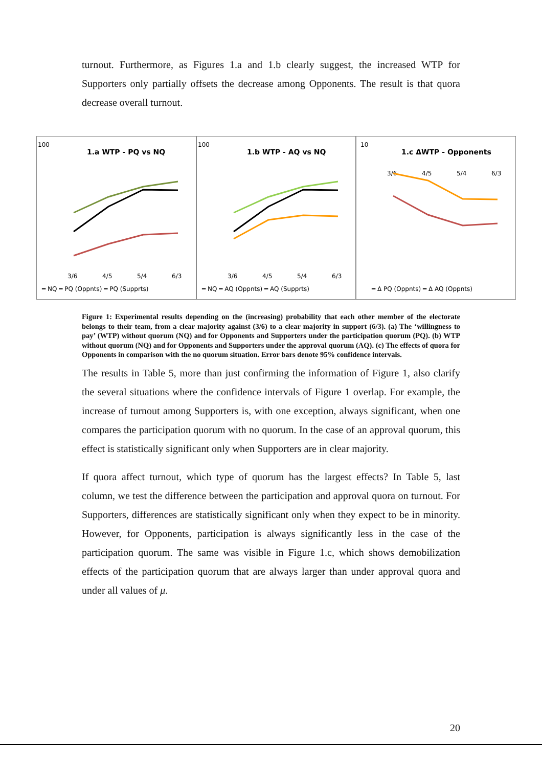turnout. Furthermore, as Figures 1.a and 1.b clearly suggest, the increased WTP for Supporters only partially offsets the decrease among Opponents. The result is that quora decrease overall turnout.
100
1.a WTP - PQ vs NQ
3/6
4/5
5/4
6/3
━ NQ ━ PQ (Oppnts) ━ PQ (Supprts)
100
1.b WTP - AQ vs NQ
3/6
4/5
5/4
6/3
━ NQ ━ AQ (Oppnts) ━ AQ (Supprts)
10
1.c ΔWTP - Opponents
3/6
4/5
5/4
6/3
━ Δ PQ (Oppnts) ━ Δ AQ (Oppnts)
Figure 1: Experimental results depending on the (increasing) probability that each other member of the electorate belongs to their team, from a clear majority against (3/6) to a clear majority in support (6/3). (a) The ‘willingness to pay’ (WTP) without quorum (NQ) and for Opponents and Supporters under the participation quorum (PQ). (b) WTP without quorum (NQ) and for Opponents and Supporters under the approval quorum (AQ). (c) The effects of quora for Opponents in comparison with the no quorum situation. Error bars denote 95% confidence intervals.
The results in Table 5, more than just confirming the information of Figure 1, also clarify the several situations where the confidence intervals of Figure 1 overlap. For example, the increase of turnout among Supporters is, with one exception, always significant, when one compares the participation quorum with no quorum. In the case of an approval quorum, this effect is statistically significant only when Supporters are in clear majority.
If quora affect turnout, which type of quorum has the largest effects? In Table 5, last column, we test the difference between the participation and approval quora on turnout. For Supporters, differences are statistically significant only when they expect to be in minority. However, for Opponents, participation is always significantly less in the case of the participation quorum. The same was visible in Figure 1.c, which shows demobilization effects of the participation quorum that are always larger than under approval quora and under all values of μ.
20